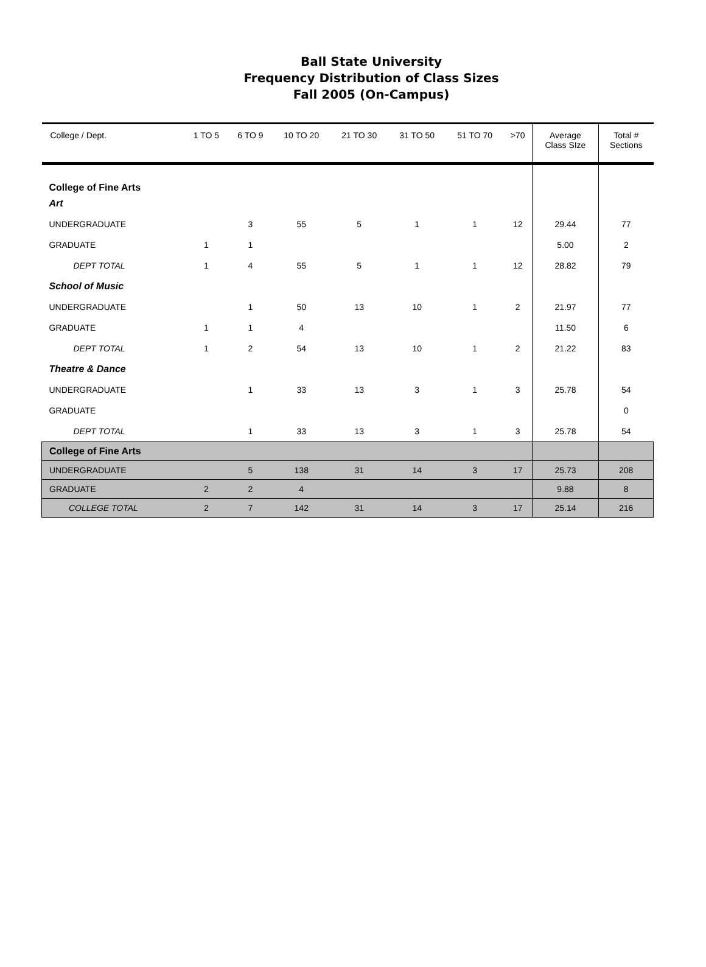Ball State University
Frequency Distribution of Class Sizes
Fall 2005 (On-Campus)
| College / Dept. | 1 TO 5 | 6 TO 9 | 10 TO 20 | 21 TO 30 | 31 TO 50 | 51 TO 70 | >70 | Average Class SIze | Total # Sections |
| --- | --- | --- | --- | --- | --- | --- | --- | --- | --- |
| College of Fine Arts | | | | | | | | | |
| Art | | | | | | | | | |
| UNDERGRADUATE | | 3 | 55 | 5 | 1 | 1 | 12 | 29.44 | 77 |
| GRADUATE | 1 | 1 | | | | | | 5.00 | 2 |
| DEPT TOTAL | 1 | 4 | 55 | 5 | 1 | 1 | 12 | 28.82 | 79 |
| School of Music | | | | | | | | | |
| UNDERGRADUATE | | 1 | 50 | 13 | 10 | 1 | 2 | 21.97 | 77 |
| GRADUATE | 1 | 1 | 4 | | | | | 11.50 | 6 |
| DEPT TOTAL | 1 | 2 | 54 | 13 | 10 | 1 | 2 | 21.22 | 83 |
| Theatre & Dance | | | | | | | | | |
| UNDERGRADUATE | | 1 | 33 | 13 | 3 | 1 | 3 | 25.78 | 54 |
| GRADUATE | | | | | | | | | 0 |
| DEPT TOTAL | | 1 | 33 | 13 | 3 | 1 | 3 | 25.78 | 54 |
| College of Fine Arts | | | | | | | | | |
| UNDERGRADUATE | | 5 | 138 | 31 | 14 | 3 | 17 | 25.73 | 208 |
| GRADUATE | 2 | 2 | 4 | | | | | 9.88 | 8 |
| COLLEGE TOTAL | 2 | 7 | 142 | 31 | 14 | 3 | 17 | 25.14 | 216 |